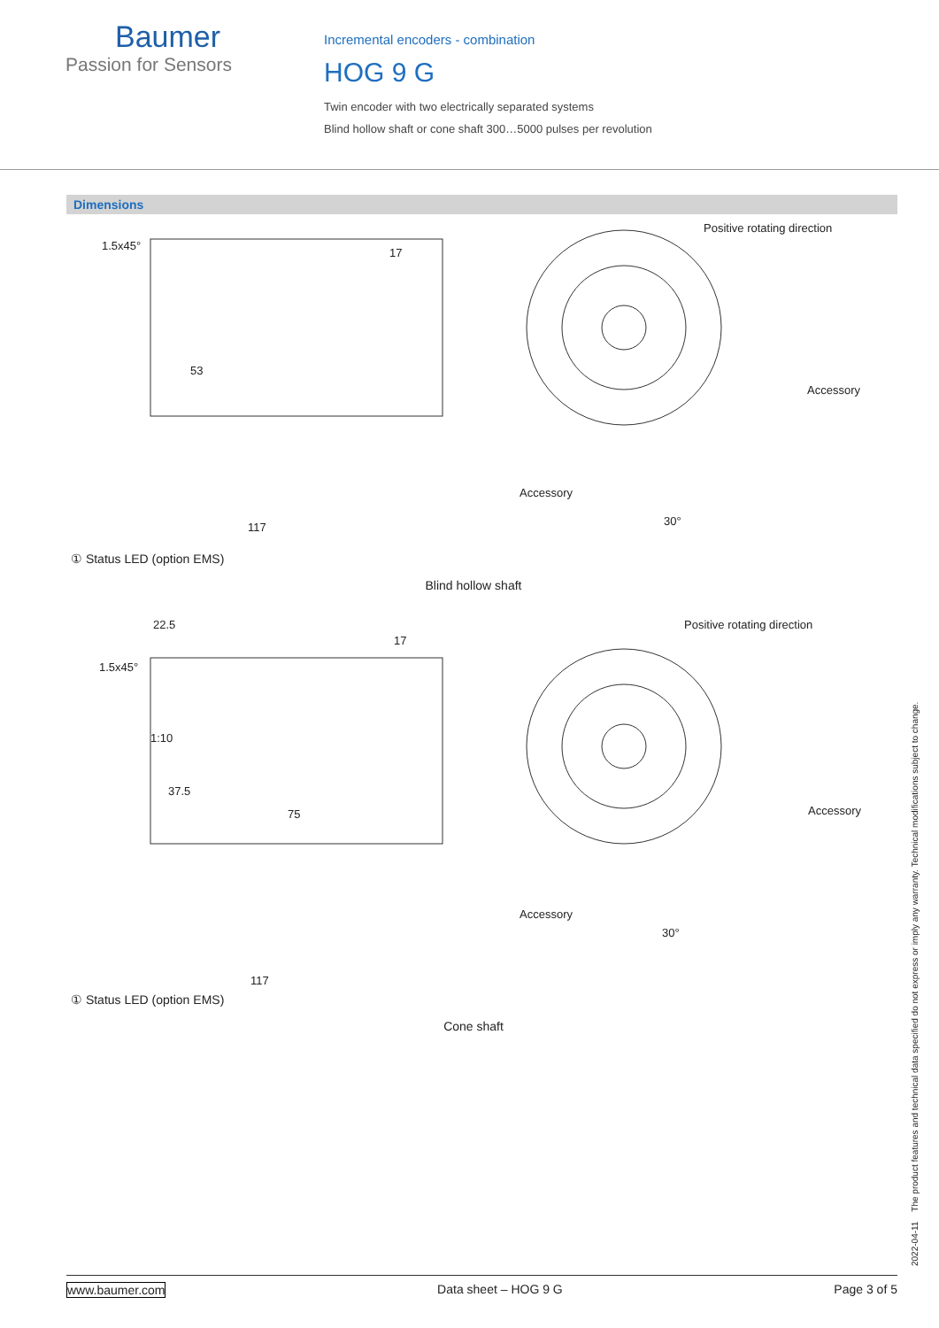Baumer
Passion for Sensors
Incremental encoders - combination
HOG 9 G
Twin encoder with two electrically separated systems
Blind hollow shaft or cone shaft 300…5000 pulses per revolution
Dimensions
1.5x45°
17
Positive rotating direction
Accessory
Accessory
53
117
30°
① Status LED (option EMS)
Blind hollow shaft
22.5
1.5x45°
17
Positive rotating direction
Accessory
Accessory
1:10
37.5
75
117
30°
① Status LED (option EMS)
Cone shaft
2022-04-11 The product features and technical data specified do not express or imply any warranty. Technical modifications subject to change.
www.baumer.com Data sheet – HOG 9 G Page 3 of 5